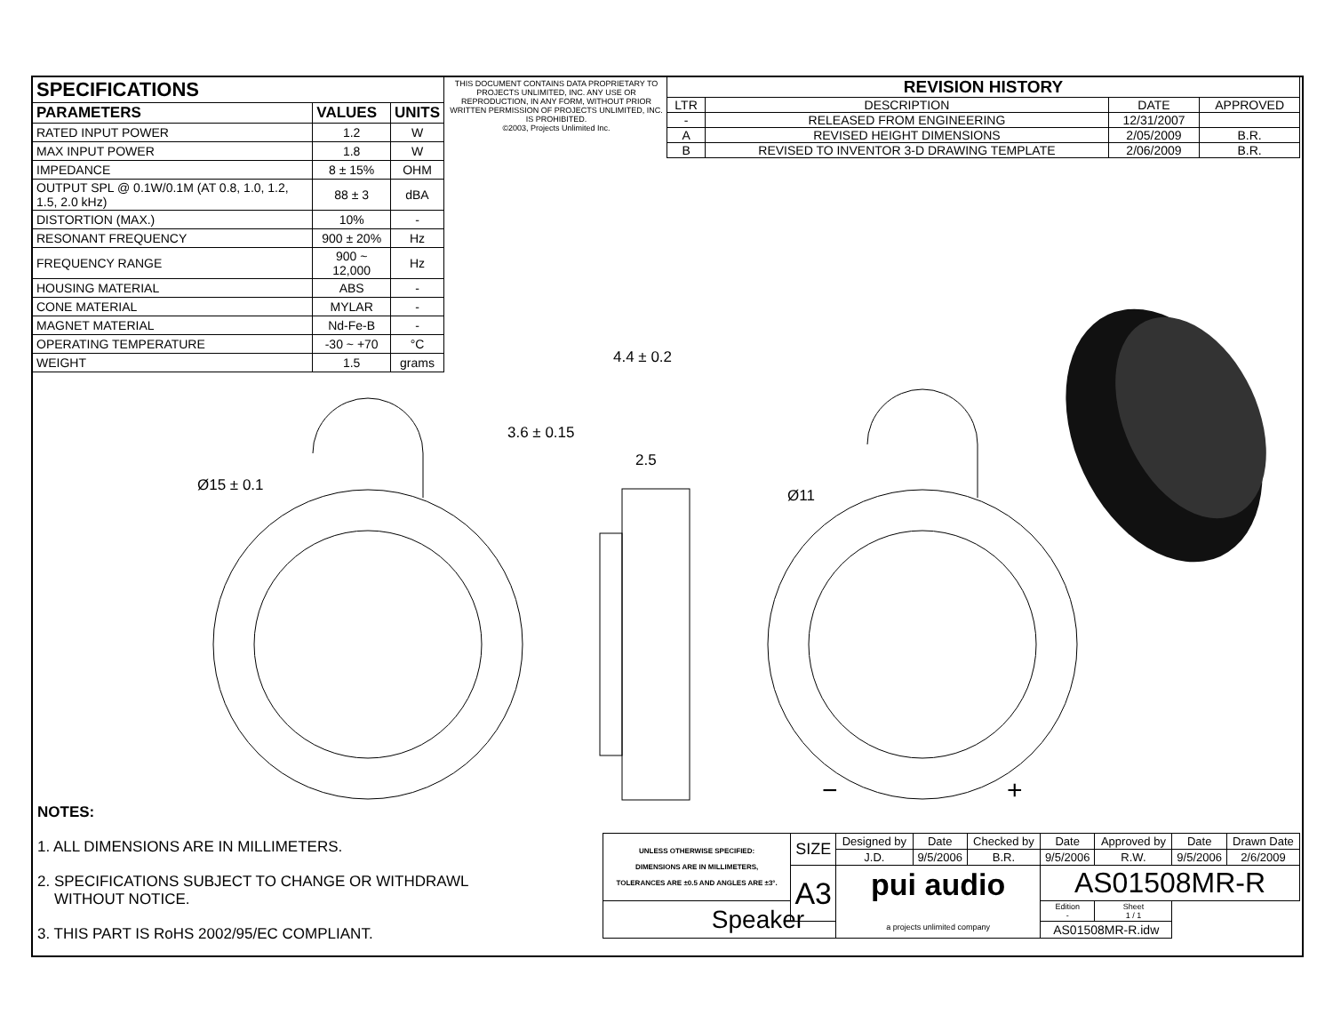| SPECIFICATIONS | | |
| --- | --- | --- |
| PARAMETERS | VALUES | UNITS |
| RATED INPUT POWER | 1.2 | W |
| MAX INPUT POWER | 1.8 | W |
| IMPEDANCE | 8 ± 15% | OHM |
| OUTPUT SPL @ 0.1W/0.1M (AT 0.8, 1.0, 1.2, 1.5, 2.0 kHz) | 88 ± 3 | dBA |
| DISTORTION (MAX.) | 10% | - |
| RESONANT FREQUENCY | 900 ± 20% | Hz |
| FREQUENCY RANGE | 900 ~ 12,000 | Hz |
| HOUSING MATERIAL | ABS | - |
| CONE MATERIAL | MYLAR | - |
| MAGNET MATERIAL | Nd-Fe-B | - |
| OPERATING TEMPERATURE | -30 ~ +70 | °C |
| WEIGHT | 1.5 | grams |
THIS DOCUMENT CONTAINS DATA PROPRIETARY TO PROJECTS UNLIMITED, INC. ANY USE OR REPRODUCTION, IN ANY FORM, WITHOUT PRIOR WRITTEN PERMISSION OF PROJECTS UNLIMITED, INC. IS PROHIBITED.
©2003, Projects Unlimited Inc.
| REVISION HISTORY | | | |
| --- | --- | --- | --- |
| LTR | DESCRIPTION | DATE | APPROVED |
| - | RELEASED FROM ENGINEERING | 12/31/2007 | |
| A | REVISED HEIGHT DIMENSIONS | 2/05/2009 | B.R. |
| B | REVISED TO INVENTOR 3-D DRAWING TEMPLATE | 2/06/2009 | B.R. |
4.4 ± 0.2
3.6 ± 0.15
2.5
Ø15 ± 0.1
Ø11
− +
NOTES:
1. ALL DIMENSIONS ARE IN MILLIMETERS.
2. SPECIFICATIONS SUBJECT TO CHANGE OR WITHDRAWL
WITHOUT NOTICE.
3. THIS PART IS RoHS 2002/95/EC COMPLIANT.
| UNLESS OTHERWISE SPECIFIED: DIMENSIONS ARE IN MILLIMETERS, TOLERANCES ARE ±0.5 AND ANGLES ARE ±3°. | SIZE | Designed by | Date | Checked by | Date | Approved by | Date | Drawn Date |
| | | J.D. | 9/5/2006 | B.R. | 9/5/2006 | R.W. | 9/5/2006 | 2/6/2009 |
| | A3 | pui audio a projects unlimited company | | | AS01508MR-R | | | |
| Speaker | | | | | Edition - | Sheet 1 / 1 | | |
| | | | | | AS01508MR-R.idw | | | |